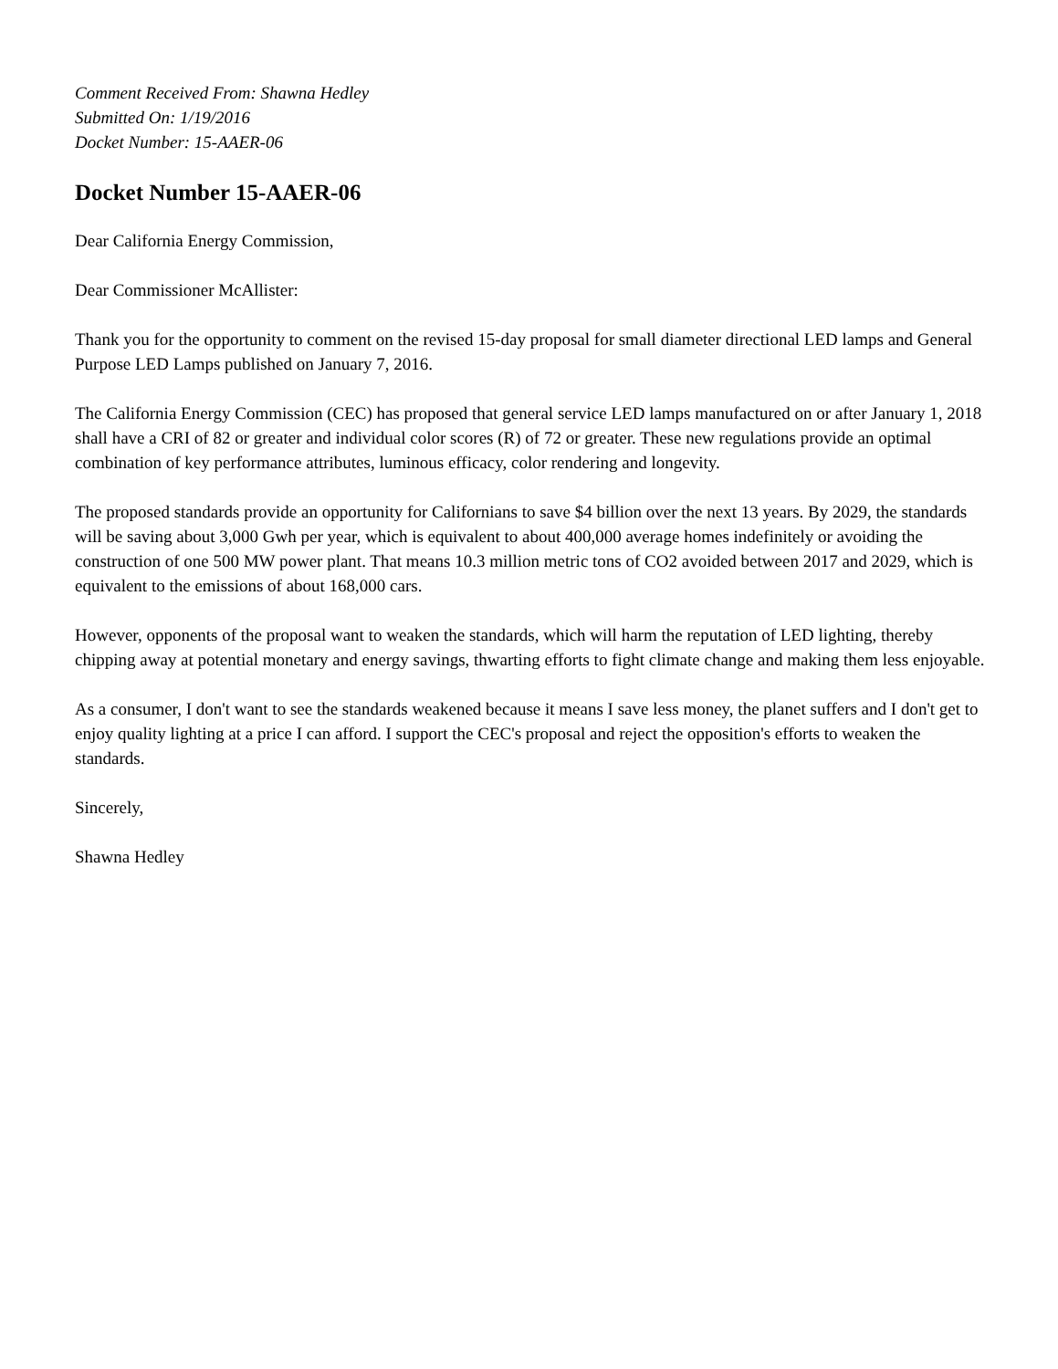Comment Received From: Shawna Hedley
Submitted On: 1/19/2016
Docket Number: 15-AAER-06
Docket Number 15-AAER-06
Dear California Energy Commission,
Dear Commissioner McAllister:
Thank you for the opportunity to comment on the revised 15-day proposal for small diameter directional LED lamps and General Purpose LED Lamps published on January 7, 2016.
The California Energy Commission (CEC) has proposed that general service LED lamps manufactured on or after January 1, 2018 shall have a CRI of 82 or greater and individual color scores (R) of 72 or greater. These new regulations provide an optimal combination of key performance attributes, luminous efficacy, color rendering and longevity.
The proposed standards provide an opportunity for Californians to save $4 billion over the next 13 years. By 2029, the standards will be saving about 3,000 Gwh per year, which is equivalent to about 400,000 average homes indefinitely or avoiding the construction of one 500 MW power plant. That means 10.3 million metric tons of CO2 avoided between 2017 and 2029, which is equivalent to the emissions of about 168,000 cars.
However, opponents of the proposal want to weaken the standards, which will harm the reputation of LED lighting, thereby chipping away at potential monetary and energy savings, thwarting efforts to fight climate change and making them less enjoyable.
As a consumer, I don't want to see the standards weakened because it means I save less money, the planet suffers and I don't get to enjoy quality lighting at a price I can afford. I support the CEC's proposal and reject the opposition's efforts to weaken the standards.
Sincerely,
Shawna Hedley